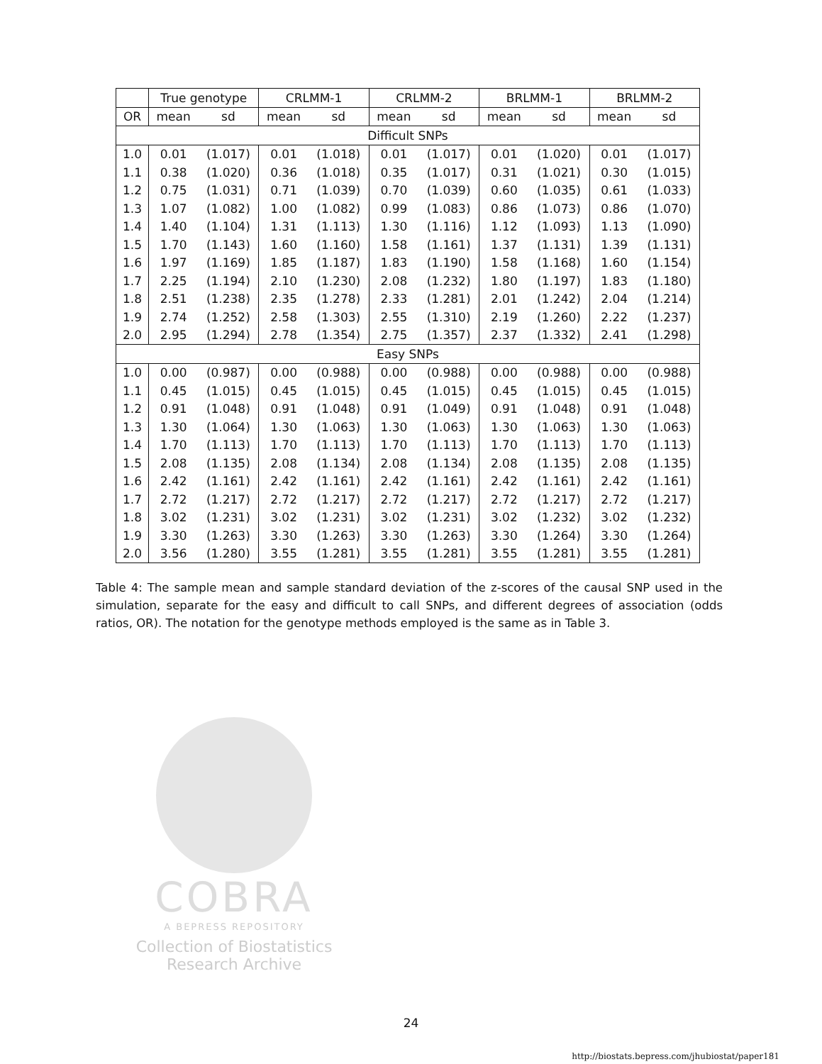| | True genotype | | CRLMM-1 | | CRLMM-2 | | BRLMM-1 | | BRLMM-2 | |
| --- | --- | --- | --- | --- | --- | --- | --- | --- | --- | --- |
| OR | mean | sd | mean | sd | mean | sd | mean | sd | mean | sd |
| Difficult SNPs | | | | | | | | | | |
| 1.0 | 0.01 | (1.017) | 0.01 | (1.018) | 0.01 | (1.017) | 0.01 | (1.020) | 0.01 | (1.017) |
| 1.1 | 0.38 | (1.020) | 0.36 | (1.018) | 0.35 | (1.017) | 0.31 | (1.021) | 0.30 | (1.015) |
| 1.2 | 0.75 | (1.031) | 0.71 | (1.039) | 0.70 | (1.039) | 0.60 | (1.035) | 0.61 | (1.033) |
| 1.3 | 1.07 | (1.082) | 1.00 | (1.082) | 0.99 | (1.083) | 0.86 | (1.073) | 0.86 | (1.070) |
| 1.4 | 1.40 | (1.104) | 1.31 | (1.113) | 1.30 | (1.116) | 1.12 | (1.093) | 1.13 | (1.090) |
| 1.5 | 1.70 | (1.143) | 1.60 | (1.160) | 1.58 | (1.161) | 1.37 | (1.131) | 1.39 | (1.131) |
| 1.6 | 1.97 | (1.169) | 1.85 | (1.187) | 1.83 | (1.190) | 1.58 | (1.168) | 1.60 | (1.154) |
| 1.7 | 2.25 | (1.194) | 2.10 | (1.230) | 2.08 | (1.232) | 1.80 | (1.197) | 1.83 | (1.180) |
| 1.8 | 2.51 | (1.238) | 2.35 | (1.278) | 2.33 | (1.281) | 2.01 | (1.242) | 2.04 | (1.214) |
| 1.9 | 2.74 | (1.252) | 2.58 | (1.303) | 2.55 | (1.310) | 2.19 | (1.260) | 2.22 | (1.237) |
| 2.0 | 2.95 | (1.294) | 2.78 | (1.354) | 2.75 | (1.357) | 2.37 | (1.332) | 2.41 | (1.298) |
| Easy SNPs | | | | | | | | | | |
| 1.0 | 0.00 | (0.987) | 0.00 | (0.988) | 0.00 | (0.988) | 0.00 | (0.988) | 0.00 | (0.988) |
| 1.1 | 0.45 | (1.015) | 0.45 | (1.015) | 0.45 | (1.015) | 0.45 | (1.015) | 0.45 | (1.015) |
| 1.2 | 0.91 | (1.048) | 0.91 | (1.048) | 0.91 | (1.049) | 0.91 | (1.048) | 0.91 | (1.048) |
| 1.3 | 1.30 | (1.064) | 1.30 | (1.063) | 1.30 | (1.063) | 1.30 | (1.063) | 1.30 | (1.063) |
| 1.4 | 1.70 | (1.113) | 1.70 | (1.113) | 1.70 | (1.113) | 1.70 | (1.113) | 1.70 | (1.113) |
| 1.5 | 2.08 | (1.135) | 2.08 | (1.134) | 2.08 | (1.134) | 2.08 | (1.135) | 2.08 | (1.135) |
| 1.6 | 2.42 | (1.161) | 2.42 | (1.161) | 2.42 | (1.161) | 2.42 | (1.161) | 2.42 | (1.161) |
| 1.7 | 2.72 | (1.217) | 2.72 | (1.217) | 2.72 | (1.217) | 2.72 | (1.217) | 2.72 | (1.217) |
| 1.8 | 3.02 | (1.231) | 3.02 | (1.231) | 3.02 | (1.231) | 3.02 | (1.232) | 3.02 | (1.232) |
| 1.9 | 3.30 | (1.263) | 3.30 | (1.263) | 3.30 | (1.263) | 3.30 | (1.264) | 3.30 | (1.264) |
| 2.0 | 3.56 | (1.280) | 3.55 | (1.281) | 3.55 | (1.281) | 3.55 | (1.281) | 3.55 | (1.281) |
Table 4: The sample mean and sample standard deviation of the z-scores of the causal SNP used in the simulation, separate for the easy and difficult to call SNPs, and different degrees of association (odds ratios, OR). The notation for the genotype methods employed is the same as in Table 3.
COBRA
A BEPRESS REPOSITORY
Collection of Biostatistics
Research Archive
24
http://biostats.bepress.com/jhubiostat/paper181